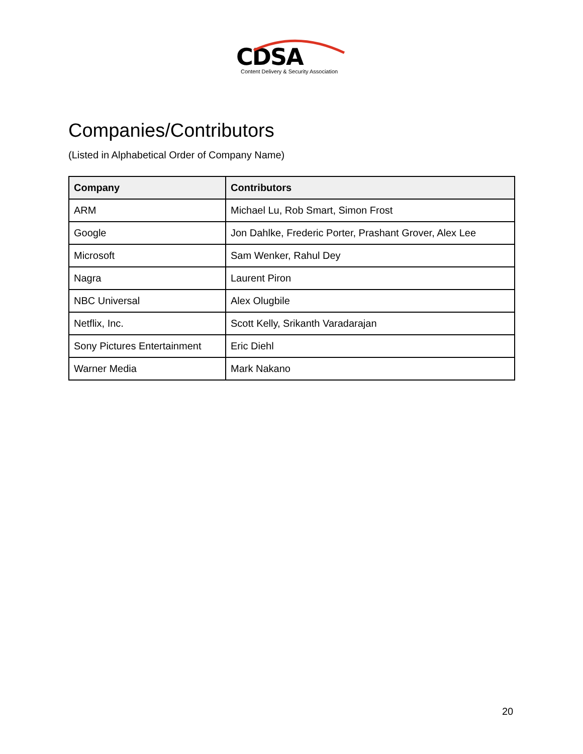CDSA
Content Delivery & Security Association
Companies/Contributors
(Listed in Alphabetical Order of Company Name)
| Company | Contributors |
| --- | --- |
| ARM | Michael Lu, Rob Smart, Simon Frost |
| Google | Jon Dahlke, Frederic Porter, Prashant Grover, Alex Lee |
| Microsoft | Sam Wenker, Rahul Dey |
| Nagra | Laurent Piron |
| NBC Universal | Alex Olugbile |
| Netflix, Inc. | Scott Kelly, Srikanth Varadarajan |
| Sony Pictures Entertainment | Eric Diehl |
| Warner Media | Mark Nakano |
20